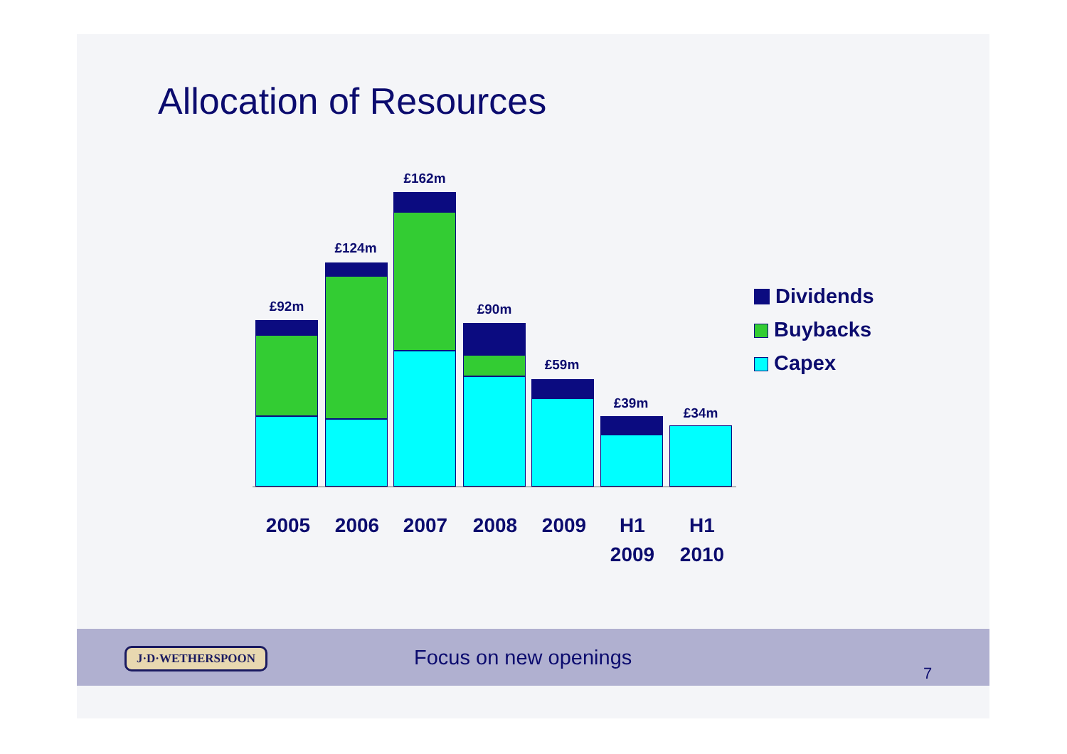Allocation of Resources
£92m
£124m
£162m
£90m
£59m
£39m
£34m
2005 2006 2007 2008 2009
H1
2009
H1
2010
Dividends
Buybacks
Capex
J·D·WETHERSPOON Focus on new openings
7